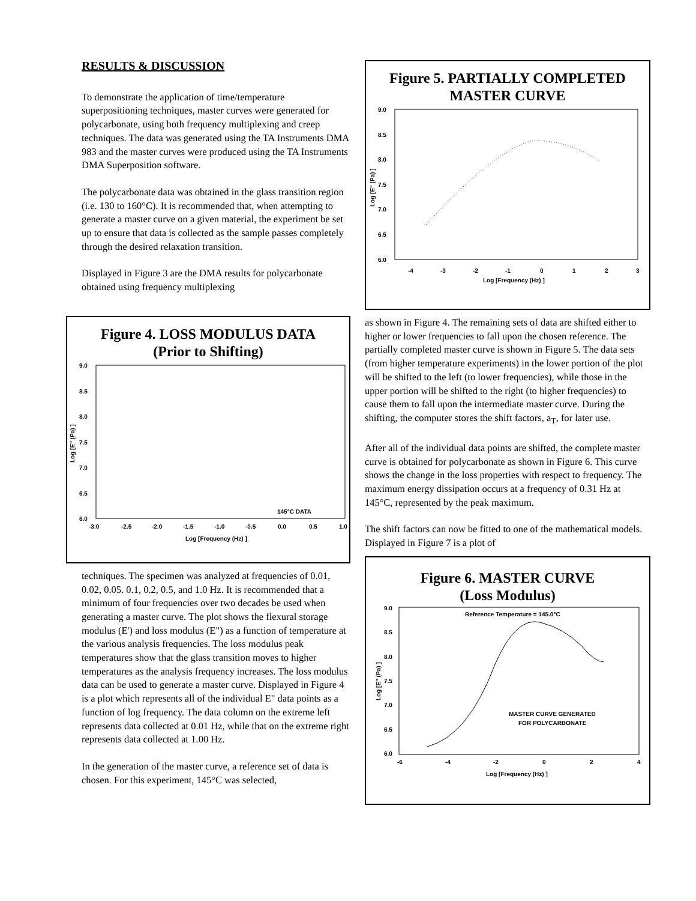RESULTS & DISCUSSION
To demonstrate the application of time/temperature superpositioning techniques, master curves were generated for polycarbonate, using both frequency multiplexing and creep techniques. The data was generated using the TA Instruments DMA 983 and the master curves were produced using the TA Instruments DMA Superposition software.
The polycarbonate data was obtained in the glass transition region (i.e. 130 to 160°C). It is recommended that, when attempting to generate a master curve on a given material, the experiment be set up to ensure that data is collected as the sample passes completely through the desired relaxation transition.
Displayed in Figure 3 are the DMA results for polycarbonate obtained using frequency multiplexing
Figure 4. LOSS MODULUS DATA
(Prior to Shifting)
9.0
8.5
8.0
7.5
7.0
6.5
6.0
-3.0
-2.5
-2.0
-1.5
-1.0
-0.5
0.0
0.5
1.0
Log [Frequency (Hz) ]
145°C DATA
Log [E" (Pa) ]
techniques. The specimen was analyzed at frequencies of 0.01, 0.02, 0.05. 0.1, 0.2, 0.5, and 1.0 Hz. It is recommended that a minimum of four frequencies over two decades be used when generating a master curve. The plot shows the flexural storage modulus (E') and loss modulus (E") as a function of temperature at the various analysis frequencies. The loss modulus peak temperatures show that the glass transition moves to higher temperatures as the analysis frequency increases. The loss modulus data can be used to generate a master curve. Displayed in Figure 4 is a plot which represents all of the individual E" data points as a function of log frequency. The data column on the extreme left represents data collected at 0.01 Hz, while that on the extreme right represents data collected at 1.00 Hz.
In the generation of the master curve, a reference set of data is chosen. For this experiment, 145°C was selected,
Figure 5. PARTIALLY COMPLETED
MASTER CURVE
9.0
8.5
8.0
7.5
7.0
6.5
6.0
-4
-3
-2
-1
0
1
2
3
Log [Frequency (Hz) ]
Log [E" (Pa) ]
as shown in Figure 4. The remaining sets of data are shifted either to higher or lower frequencies to fall upon the chosen reference. The partially completed master curve is shown in Figure 5. The data sets (from higher temperature experiments) in the lower portion of the plot will be shifted to the left (to lower frequencies), while those in the upper portion will be shifted to the right (to higher frequencies) to cause them to fall upon the intermediate master curve. During the shifting, the computer stores the shift factors, a<sub>T</sub>, for later use.
After all of the individual data points are shifted, the complete master curve is obtained for polycarbonate as shown in Figure 6. This curve shows the change in the loss properties with respect to frequency. The maximum energy dissipation occurs at a frequency of 0.31 Hz at 145°C, represented by the peak maximum.
The shift factors can now be fitted to one of the mathematical models. Displayed in Figure 7 is a plot of
Figure 6. MASTER CURVE
(Loss Modulus)
Reference Temperature = 145.0°C
MASTER CURVE GENERATED
FOR POLYCARBONATE
9.0
8.5
8.0
7.5
7.0
6.5
6.0
-6
-4
-2
0
2
4
Log [Frequency (Hz) ]
Log [E" (Pa) ]